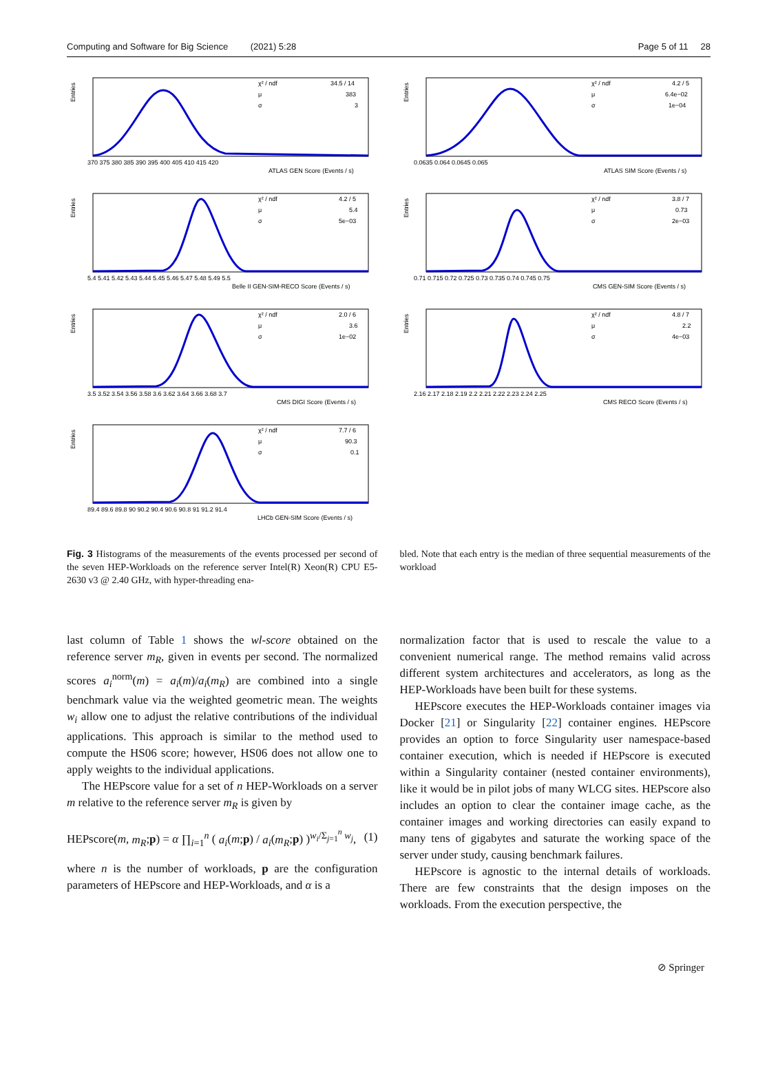Computing and Software for Big Science (2021) 5:28 Page 5 of 11 28
Entries
χ² / ndf
34.5 / 14
μ
383
σ
3
370 375 380 385 390 395 400 405 410 415 420
ATLAS GEN Score (Events / s)
Entries
χ² / ndf
4.2 / 5
μ
6.4e−02
σ
1e−04
0.0635 0.064 0.0645 0.065
ATLAS SIM Score (Events / s)
Entries
χ² / ndf
4.2 / 5
μ
5.4
σ
5e−03
5.4 5.41 5.42 5.43 5.44 5.45 5.46 5.47 5.48 5.49 5.5
Belle II GEN-SIM-RECO Score (Events / s)
Entries
χ² / ndf
3.8 / 7
μ
0.73
σ
2e−03
0.71 0.715 0.72 0.725 0.73 0.735 0.74 0.745 0.75
CMS GEN-SIM Score (Events / s)
Entries
χ² / ndf
2.0 / 6
μ
3.6
σ
1e−02
3.5 3.52 3.54 3.56 3.58 3.6 3.62 3.64 3.66 3.68 3.7
CMS DIGI Score (Events / s)
Entries
χ² / ndf
4.8 / 7
μ
2.2
σ
4e−03
2.16 2.17 2.18 2.19 2.2 2.21 2.22 2.23 2.24 2.25
CMS RECO Score (Events / s)
Entries
χ² / ndf
7.7 / 6
μ
90.3
σ
0.1
89.4 89.6 89.8 90 90.2 90.4 90.6 90.8 91 91.2 91.4
LHCb GEN-SIM Score (Events / s)
Fig. 3 Histograms of the measurements of the events processed per second of the seven HEP-Workloads on the reference server Intel(R) Xeon(R) CPU E5-2630 v3 @ 2.40 GHz, with hyper-threading ena-
bled. Note that each entry is the median of three sequential measurements of the workload
last column of Table 1 shows the wl-score obtained on the reference server m<sub>R</sub>, given in events per second. The normalized scores a<sub>i</sub><sup>norm</sup>(m) = a<sub>i</sub>(m)/a<sub>i</sub>(m<sub>R</sub>) are combined into a single benchmark value via the weighted geometric mean. The weights w<sub>i</sub> allow one to adjust the relative contributions of the individual applications. This approach is similar to the method used to compute the HS06 score; however, HS06 does not allow one to apply weights to the individual applications.
The HEPscore value for a set of n HEP-Workloads on a server m relative to the reference server m<sub>R</sub> is given by
HEPscore(m, m<sub>R</sub>;p) = α ∏<sub>i=1</sub><sup>n</sup> ( a<sub>i</sub>(m;p) / a<sub>i</sub>(m<sub>R</sub>;p) )<sup>w<sub>i</sub>/Σ<sub>j=1</sub><sup>n</sup> w<sub>j</sub></sup>, (1)
where n is the number of workloads, p are the configuration parameters of HEPscore and HEP-Workloads, and α is a
normalization factor that is used to rescale the value to a convenient numerical range. The method remains valid across different system architectures and accelerators, as long as the HEP-Workloads have been built for these systems.
HEPscore executes the HEP-Workloads container images via Docker [21] or Singularity [22] container engines. HEPscore provides an option to force Singularity user namespace-based container execution, which is needed if HEPscore is executed within a Singularity container (nested container environments), like it would be in pilot jobs of many WLCG sites. HEPscore also includes an option to clear the container image cache, as the container images and working directories can easily expand to many tens of gigabytes and saturate the working space of the server under study, causing benchmark failures.
HEPscore is agnostic to the internal details of workloads. There are few constraints that the design imposes on the workloads. From the execution perspective, the
⊘ Springer